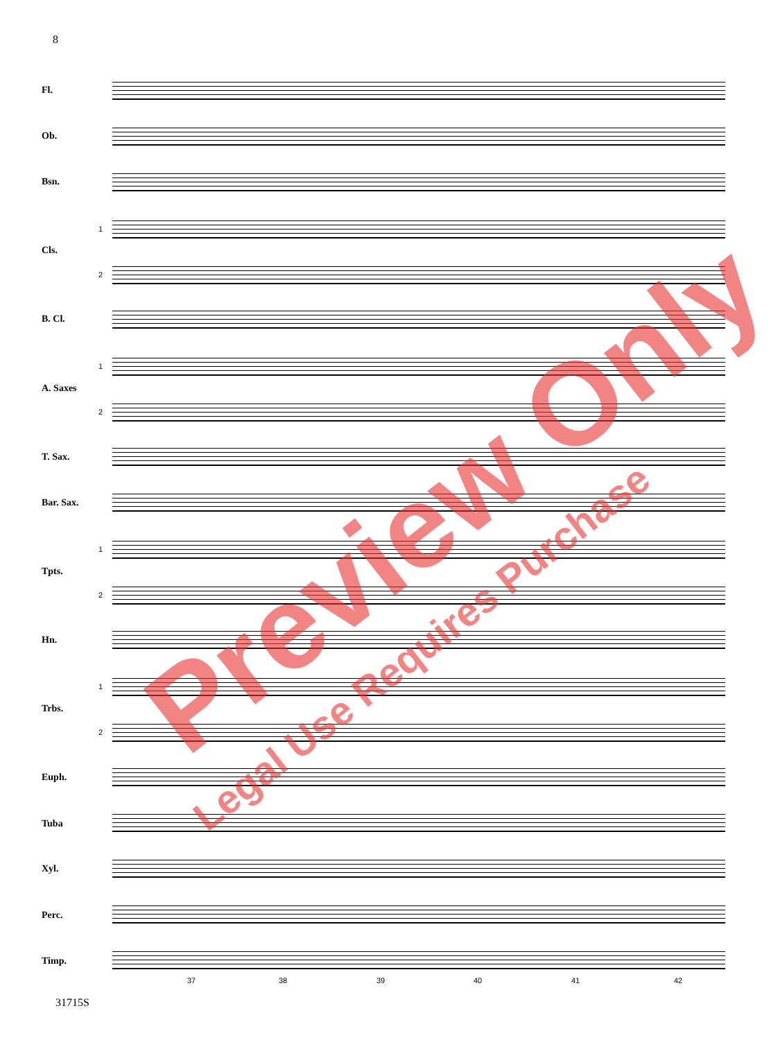8
Fl.
Ob.
Bsn.
1
Cls.
2
B. Cl.
1
A. Saxes
2
T. Sax.
Bar. Sax.
1
Tpts.
2
Hn.
1
Trbs.
2
Euph.
Tuba
Xyl.
Perc.
Timp.
37 38 39 40 41 42
31715S
Preview Only
Legal Use Requires Purchase